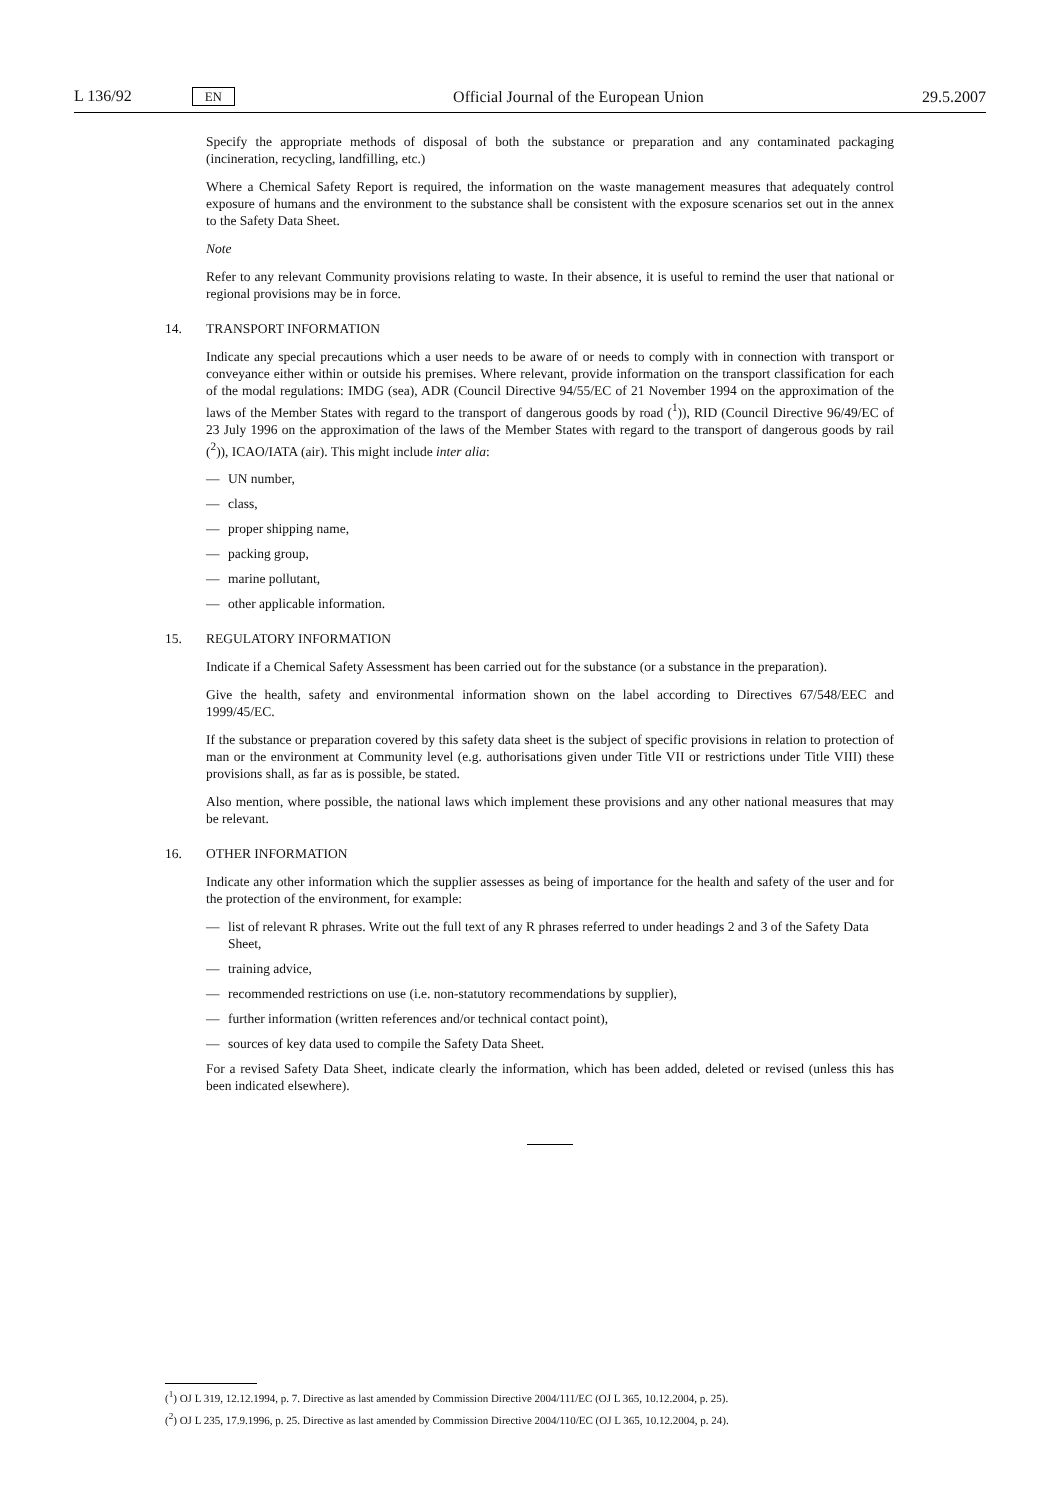L 136/92 EN
Official Journal of the European Union 29.5.2007
Specify the appropriate methods of disposal of both the substance or preparation and any contaminated packaging (incineration, recycling, landfilling, etc.)
Where a Chemical Safety Report is required, the information on the waste management measures that adequately control exposure of humans and the environment to the substance shall be consistent with the exposure scenarios set out in the annex to the Safety Data Sheet.
Note
Refer to any relevant Community provisions relating to waste. In their absence, it is useful to remind the user that national or regional provisions may be in force.
14. TRANSPORT INFORMATION
Indicate any special precautions which a user needs to be aware of or needs to comply with in connection with transport or conveyance either within or outside his premises. Where relevant, provide information on the transport classification for each of the modal regulations: IMDG (sea), ADR (Council Directive 94/55/EC of 21 November 1994 on the approximation of the laws of the Member States with regard to the transport of dangerous goods by road (<sup>1</sup>)), RID (Council Directive 96/49/EC of 23 July 1996 on the approximation of the laws of the Member States with regard to the transport of dangerous goods by rail (<sup>2</sup>)), ICAO/IATA (air). This might include inter alia:
— UN number,
— class,
— proper shipping name,
— packing group,
— marine pollutant,
— other applicable information.
15. REGULATORY INFORMATION
Indicate if a Chemical Safety Assessment has been carried out for the substance (or a substance in the preparation).
Give the health, safety and environmental information shown on the label according to Directives 67/548/EEC and 1999/45/EC.
If the substance or preparation covered by this safety data sheet is the subject of specific provisions in relation to protection of man or the environment at Community level (e.g. authorisations given under Title VII or restrictions under Title VIII) these provisions shall, as far as is possible, be stated.
Also mention, where possible, the national laws which implement these provisions and any other national measures that may be relevant.
16. OTHER INFORMATION
Indicate any other information which the supplier assesses as being of importance for the health and safety of the user and for the protection of the environment, for example:
— list of relevant R phrases. Write out the full text of any R phrases referred to under headings 2 and 3 of the Safety Data Sheet,
— training advice,
— recommended restrictions on use (i.e. non-statutory recommendations by supplier),
— further information (written references and/or technical contact point),
— sources of key data used to compile the Safety Data Sheet.
For a revised Safety Data Sheet, indicate clearly the information, which has been added, deleted or revised (unless this has been indicated elsewhere).
(<sup>1</sup>) OJ L 319, 12.12.1994, p. 7. Directive as last amended by Commission Directive 2004/111/EC (OJ L 365, 10.12.2004, p. 25).
(<sup>2</sup>) OJ L 235, 17.9.1996, p. 25. Directive as last amended by Commission Directive 2004/110/EC (OJ L 365, 10.12.2004, p. 24).